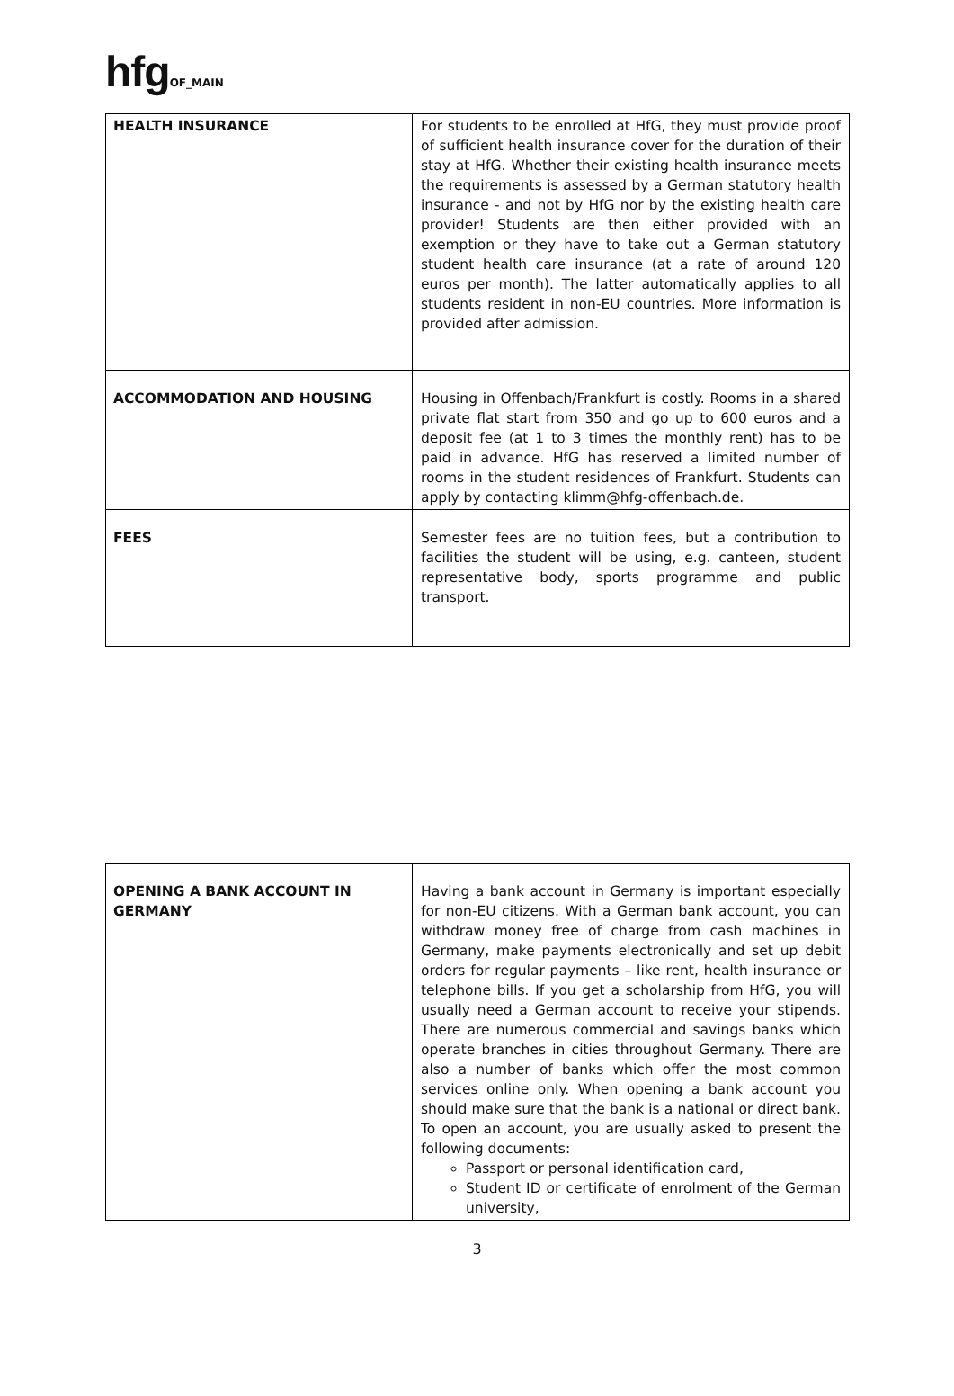hfg OF_MAIN
| HEALTH INSURANCE | For students to be enrolled at HfG, they must provide proof of sufficient health insurance cover for the duration of their stay at HfG. Whether their existing health insurance meets the requirements is assessed by a German statutory health insurance - and not by HfG nor by the existing health care provider! Students are then either provided with an exemption or they have to take out a German statutory student health care insurance (at a rate of around 120 euros per month). The latter automatically applies to all students resident in non-EU countries. More information is provided after admission. |
| ACCOMMODATION AND HOUSING | Housing in Offenbach/Frankfurt is costly. Rooms in a shared private flat start from 350 and go up to 600 euros and a deposit fee (at 1 to 3 times the monthly rent) has to be paid in advance. HfG has reserved a limited number of rooms in the student residences of Frankfurt. Students can apply by contacting klimm@hfg-offenbach.de. |
| FEES | Semester fees are no tuition fees, but a contribution to facilities the student will be using, e.g. canteen, student representative body, sports programme and public transport. |
| OPENING A BANK ACCOUNT IN GERMANY | Having a bank account in Germany is important especially for non-EU citizens . With a German bank account, you can withdraw money free of charge from cash machines in Germany, make payments electronically and set up debit orders for regular payments – like rent, health insurance or telephone bills. If you get a scholarship from HfG, you will usually need a German account to receive your stipends. There are numerous commercial and savings banks which operate branches in cities throughout Germany. There are also a number of banks which offer the most common services online only. When opening a bank account you should make sure that the bank is a national or direct bank. To open an account, you are usually asked to present the following documents: Passport or personal identification card, Student ID or certificate of enrolment of the German university, |
3